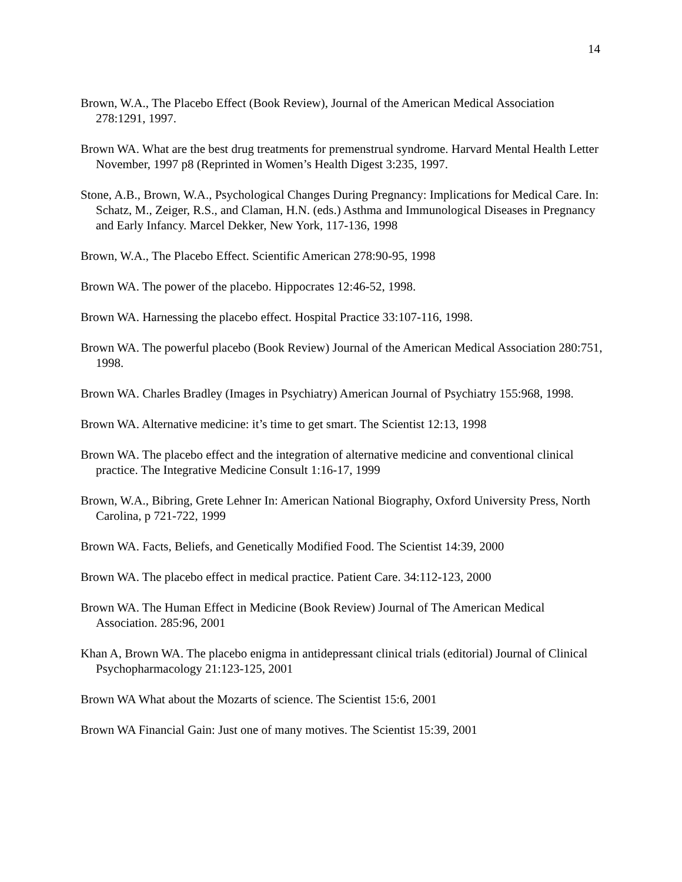14
Brown, W.A., The Placebo Effect (Book Review), Journal of the American Medical Association 278:1291, 1997.
Brown WA. What are the best drug treatments for premenstrual syndrome. Harvard Mental Health Letter November, 1997 p8 (Reprinted in Women’s Health Digest 3:235, 1997.
Stone, A.B., Brown, W.A., Psychological Changes During Pregnancy: Implications for Medical Care. In: Schatz, M., Zeiger, R.S., and Claman, H.N. (eds.) Asthma and Immunological Diseases in Pregnancy and Early Infancy. Marcel Dekker, New York, 117-136, 1998
Brown, W.A., The Placebo Effect. Scientific American 278:90-95, 1998
Brown WA. The power of the placebo. Hippocrates 12:46-52, 1998.
Brown WA. Harnessing the placebo effect. Hospital Practice 33:107-116, 1998.
Brown WA. The powerful placebo (Book Review) Journal of the American Medical Association 280:751, 1998.
Brown WA. Charles Bradley (Images in Psychiatry) American Journal of Psychiatry 155:968, 1998.
Brown WA. Alternative medicine: it’s time to get smart. The Scientist 12:13, 1998
Brown WA. The placebo effect and the integration of alternative medicine and conventional clinical practice. The Integrative Medicine Consult 1:16-17, 1999
Brown, W.A., Bibring, Grete Lehner In: American National Biography, Oxford University Press, North Carolina, p 721-722, 1999
Brown WA. Facts, Beliefs, and Genetically Modified Food. The Scientist 14:39, 2000
Brown WA. The placebo effect in medical practice. Patient Care. 34:112-123, 2000
Brown WA. The Human Effect in Medicine (Book Review) Journal of The American Medical Association. 285:96, 2001
Khan A, Brown WA. The placebo enigma in antidepressant clinical trials (editorial) Journal of Clinical Psychopharmacology 21:123-125, 2001
Brown WA What about the Mozarts of science. The Scientist 15:6, 2001
Brown WA Financial Gain: Just one of many motives. The Scientist 15:39, 2001